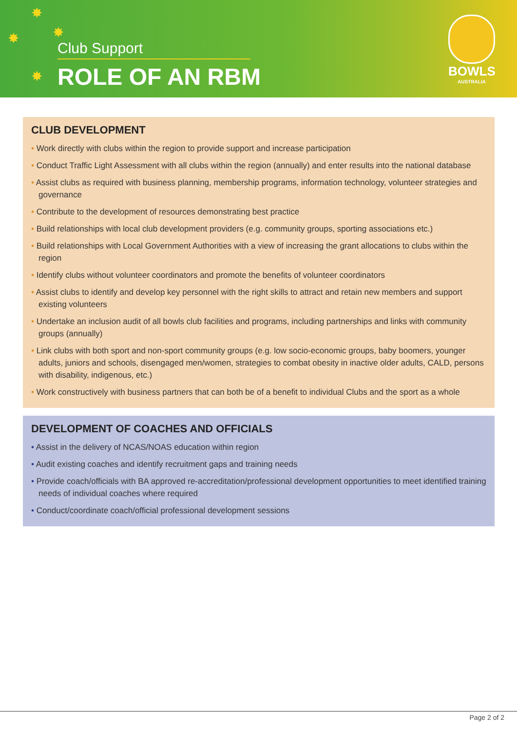✸
✸ ✸
✸
Club Support
ROLE OF AN RBM
BOWLS
AUSTRALIA
CLUB DEVELOPMENT
• Work directly with clubs within the region to provide support and increase participation
• Conduct Traffic Light Assessment with all clubs within the region (annually) and enter results into the national database
• Assist clubs as required with business planning, membership programs, information technology, volunteer strategies and governance
• Contribute to the development of resources demonstrating best practice
• Build relationships with local club development providers (e.g. community groups, sporting associations etc.)
• Build relationships with Local Government Authorities with a view of increasing the grant allocations to clubs within the region
• Identify clubs without volunteer coordinators and promote the benefits of volunteer coordinators
• Assist clubs to identify and develop key personnel with the right skills to attract and retain new members and support existing volunteers
• Undertake an inclusion audit of all bowls club facilities and programs, including partnerships and links with community groups (annually)
• Link clubs with both sport and non-sport community groups (e.g. low socio-economic groups, baby boomers, younger adults, juniors and schools, disengaged men/women, strategies to combat obesity in inactive older adults, CALD, persons with disability, indigenous, etc.)
• Work constructively with business partners that can both be of a benefit to individual Clubs and the sport as a whole
DEVELOPMENT OF COACHES AND OFFICIALS
• Assist in the delivery of NCAS/NOAS education within region
• Audit existing coaches and identify recruitment gaps and training needs
• Provide coach/officials with BA approved re-accreditation/professional development opportunities to meet identified training needs of individual coaches where required
• Conduct/coordinate coach/official professional development sessions
Page 2 of 2